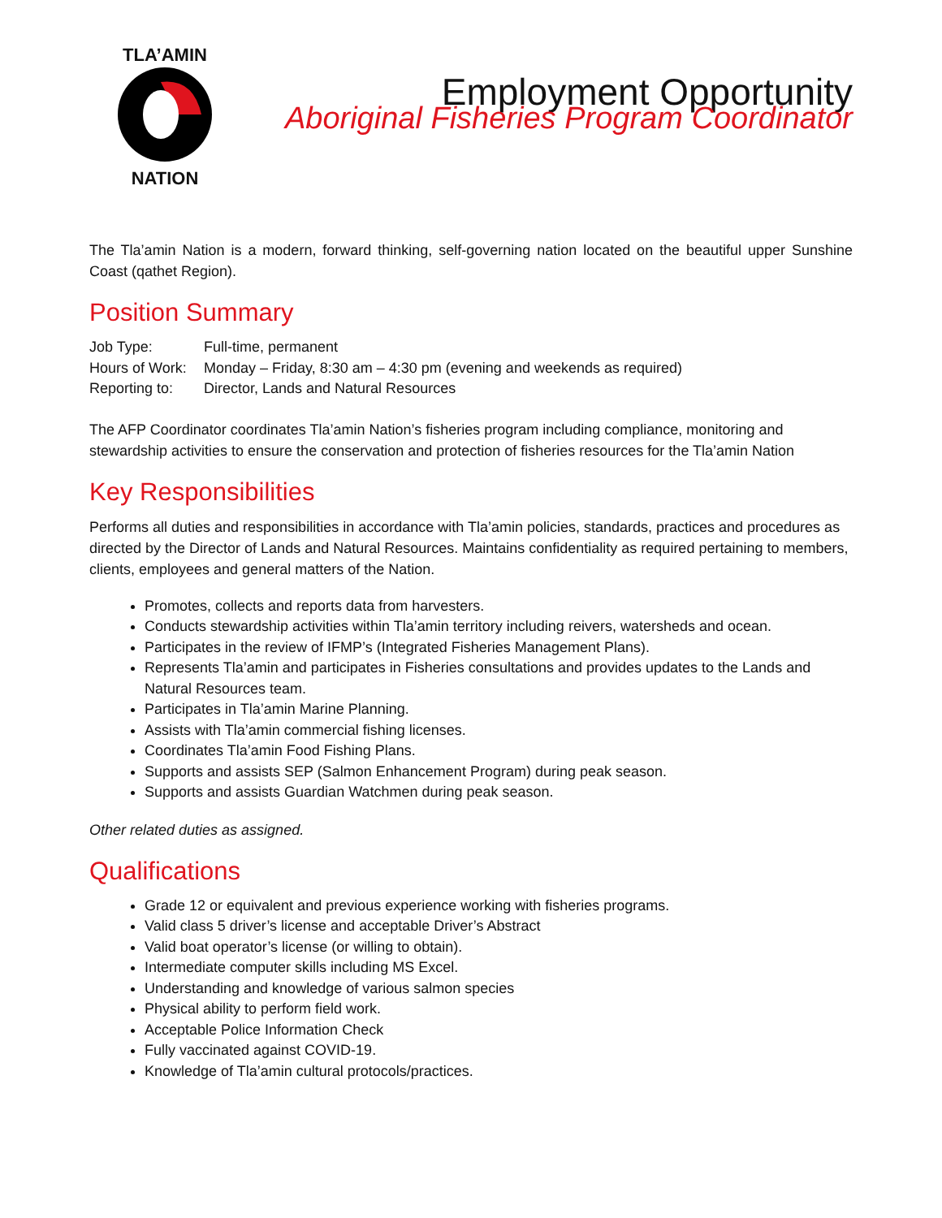TLA’AMIN NATION
Employment Opportunity
Aboriginal Fisheries Program Coordinator
The Tla’amin Nation is a modern, forward thinking, self-governing nation located on the beautiful upper Sunshine Coast (qathet Region).
Position Summary
Job Type: Full-time, permanent
Hours of Work: Monday – Friday, 8:30 am – 4:30 pm (evening and weekends as required)
Reporting to: Director, Lands and Natural Resources
The AFP Coordinator coordinates Tla’amin Nation’s fisheries program including compliance, monitoring and stewardship activities to ensure the conservation and protection of fisheries resources for the Tla’amin Nation
Key Responsibilities
Performs all duties and responsibilities in accordance with Tla’amin policies, standards, practices and procedures as directed by the Director of Lands and Natural Resources. Maintains confidentiality as required pertaining to members, clients, employees and general matters of the Nation.
Promotes, collects and reports data from harvesters.
Conducts stewardship activities within Tla’amin territory including reivers, watersheds and ocean.
Participates in the review of IFMP’s (Integrated Fisheries Management Plans).
Represents Tla’amin and participates in Fisheries consultations and provides updates to the Lands and Natural Resources team.
Participates in Tla’amin Marine Planning.
Assists with Tla’amin commercial fishing licenses.
Coordinates Tla’amin Food Fishing Plans.
Supports and assists SEP (Salmon Enhancement Program) during peak season.
Supports and assists Guardian Watchmen during peak season.
Other related duties as assigned.
Qualifications
Grade 12 or equivalent and previous experience working with fisheries programs.
Valid class 5 driver’s license and acceptable Driver’s Abstract
Valid boat operator’s license (or willing to obtain).
Intermediate computer skills including MS Excel.
Understanding and knowledge of various salmon species
Physical ability to perform field work.
Acceptable Police Information Check
Fully vaccinated against COVID-19.
Knowledge of Tla’amin cultural protocols/practices.